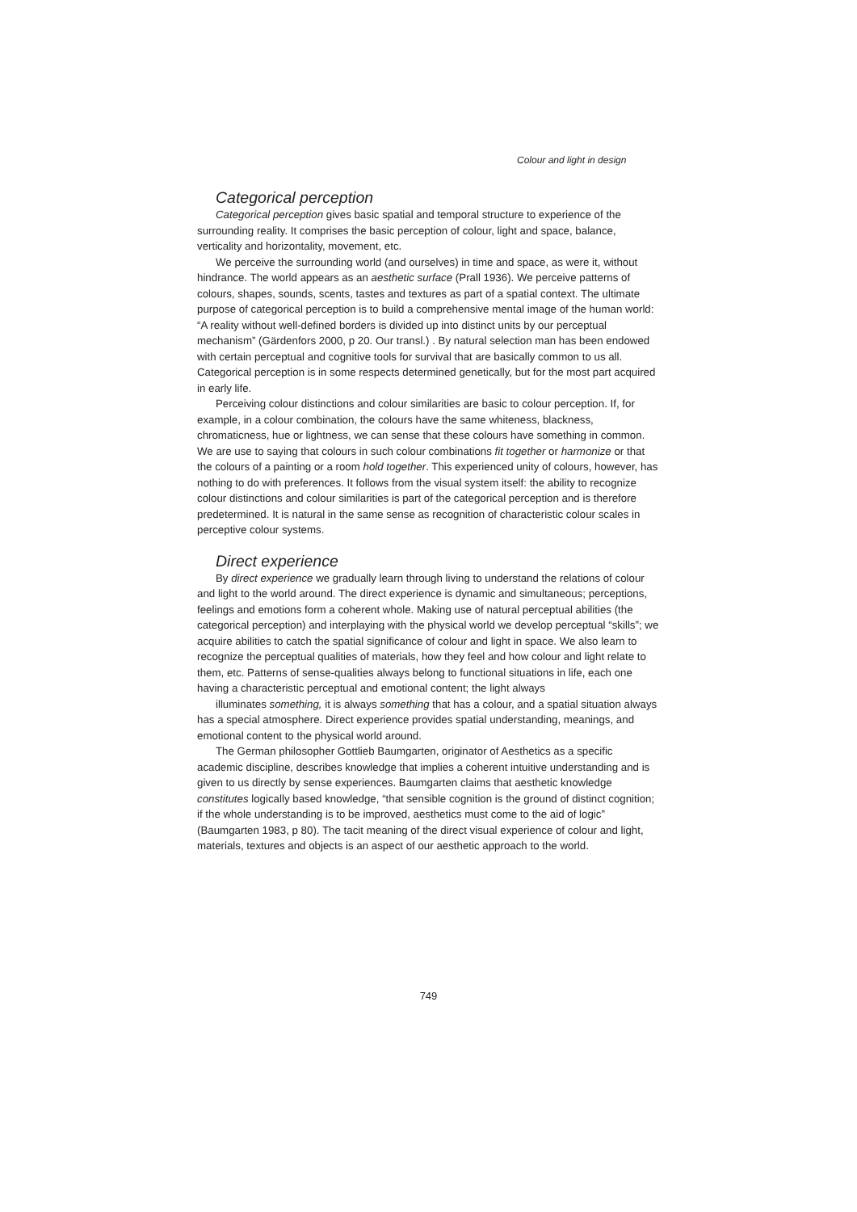Colour and light in design
Categorical perception
Categorical perception gives basic spatial and temporal structure to experience of the surrounding reality. It comprises the basic perception of colour, light and space, balance, verticality and horizontality, movement, etc.
We perceive the surrounding world (and ourselves) in time and space, as were it, without hindrance. The world appears as an aesthetic surface (Prall 1936). We perceive patterns of colours, shapes, sounds, scents, tastes and textures as part of a spatial context. The ultimate purpose of categorical perception is to build a comprehensive mental image of the human world: “A reality without well-defined borders is divided up into distinct units by our perceptual mechanism” (Gärdenfors 2000, p 20. Our transl.) . By natural selection man has been endowed with certain perceptual and cognitive tools for survival that are basically common to us all. Categorical perception is in some respects determined genetically, but for the most part acquired in early life.
Perceiving colour distinctions and colour similarities are basic to colour perception. If, for example, in a colour combination, the colours have the same whiteness, blackness, chromaticness, hue or lightness, we can sense that these colours have something in common. We are use to saying that colours in such colour combinations fit together or harmonize or that the colours of a painting or a room hold together. This experienced unity of colours, however, has nothing to do with preferences. It follows from the visual system itself: the ability to recognize colour distinctions and colour similarities is part of the categorical perception and is therefore predetermined. It is natural in the same sense as recognition of characteristic colour scales in perceptive colour systems.
Direct experience
By direct experience we gradually learn through living to understand the relations of colour and light to the world around. The direct experience is dynamic and simultaneous; perceptions, feelings and emotions form a coherent whole. Making use of natural perceptual abilities (the categorical perception) and interplaying with the physical world we develop perceptual “skills”; we acquire abilities to catch the spatial significance of colour and light in space. We also learn to recognize the perceptual qualities of materials, how they feel and how colour and light relate to them, etc. Patterns of sense-qualities always belong to functional situations in life, each one having a characteristic perceptual and emotional content; the light always
illuminates something, it is always something that has a colour, and a spatial situation always has a special atmosphere. Direct experience provides spatial understanding, meanings, and emotional content to the physical world around.
The German philosopher Gottlieb Baumgarten, originator of Aesthetics as a specific academic discipline, describes knowledge that implies a coherent intuitive understanding and is given to us directly by sense experiences. Baumgarten claims that aesthetic knowledge constitutes logically based knowledge, “that sensible cognition is the ground of distinct cognition; if the whole understanding is to be improved, aesthetics must come to the aid of logic” (Baumgarten 1983, p 80). The tacit meaning of the direct visual experience of colour and light, materials, textures and objects is an aspect of our aesthetic approach to the world.
749